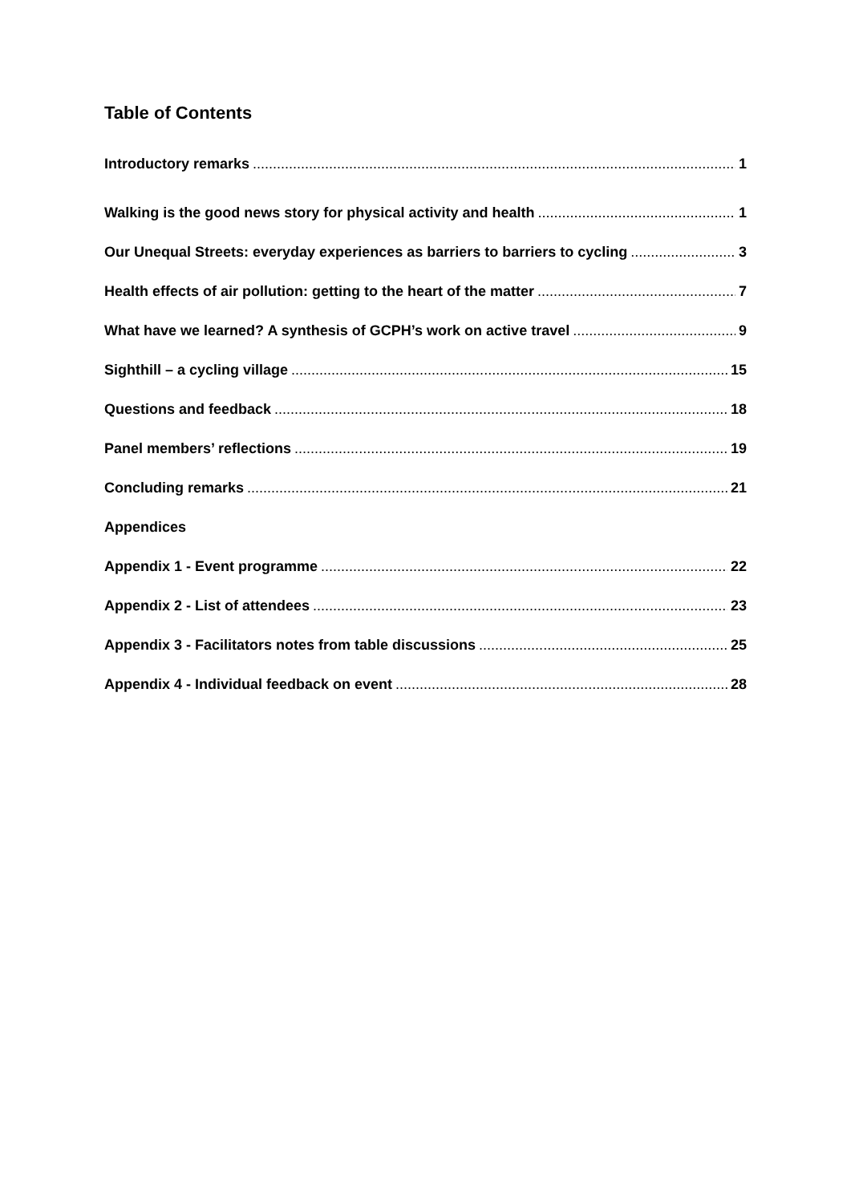Table of Contents
Introductory remarks 1
Walking is the good news story for physical activity and health 1
Our Unequal Streets: everyday experiences as barriers to barriers to cycling 3
Health effects of air pollution: getting to the heart of the matter 7
What have we learned? A synthesis of GCPH’s work on active travel 9
Sighthill – a cycling village 15
Questions and feedback 18
Panel members’ reflections 19
Concluding remarks 21
Appendices
Appendix 1 - Event programme 22
Appendix 2 - List of attendees 23
Appendix 3 - Facilitators notes from table discussions 25
Appendix 4 - Individual feedback on event 28